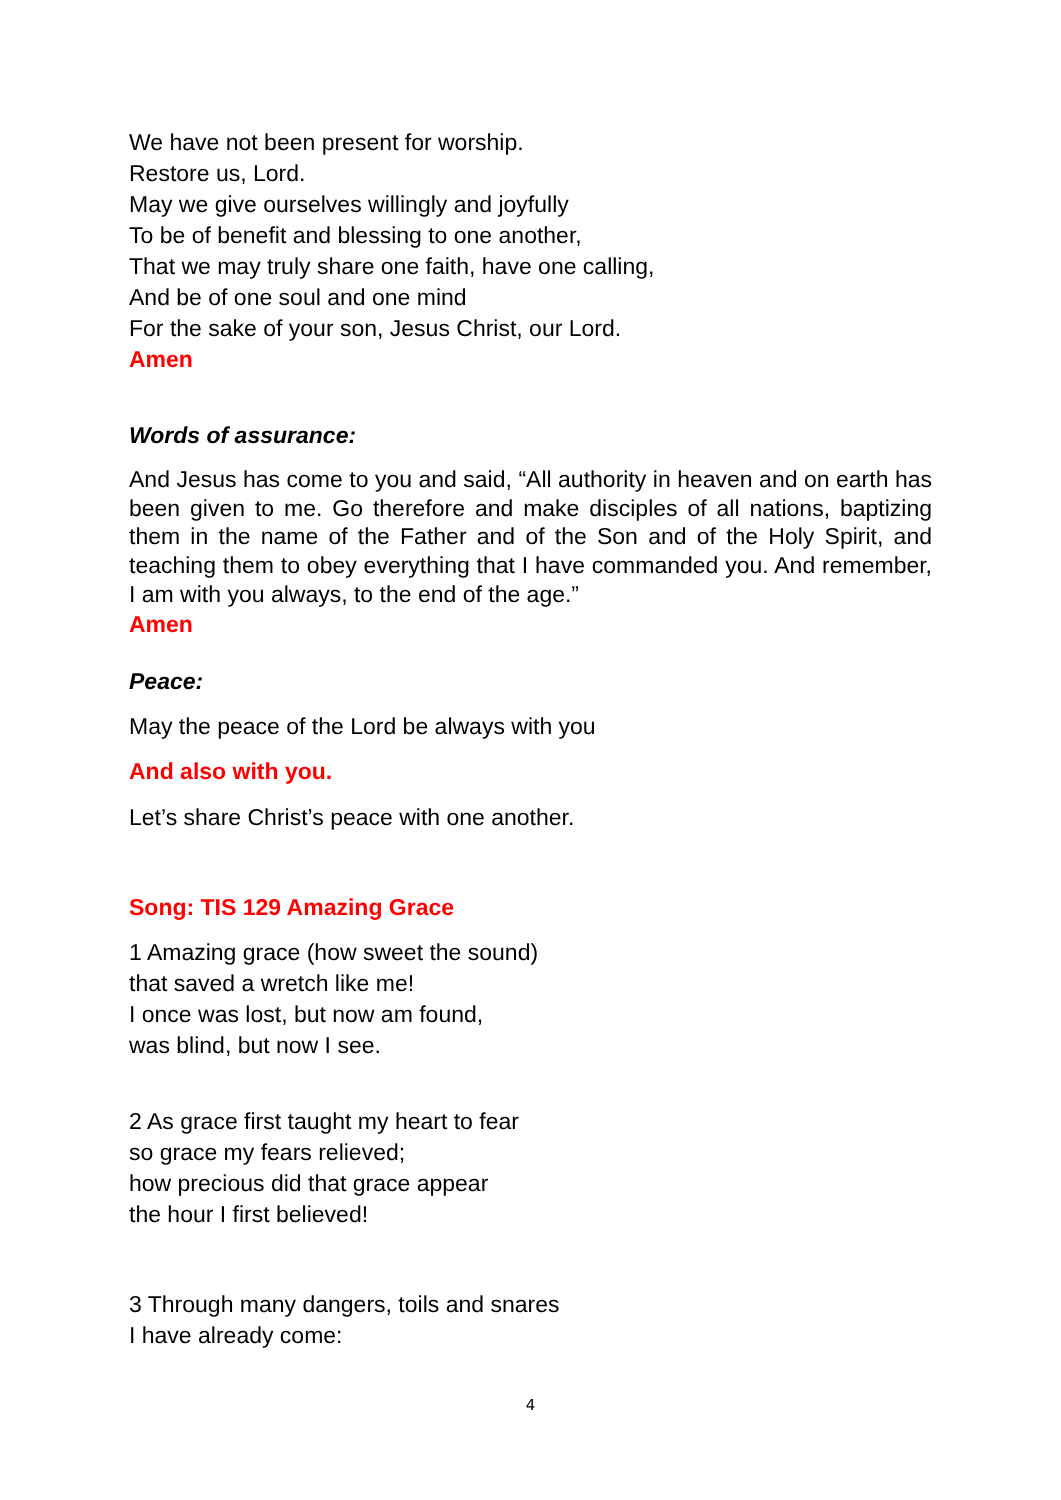We have not been present for worship.
Restore us, Lord.
May we give ourselves willingly and joyfully
To be of benefit and blessing to one another,
That we may truly share one faith, have one calling,
And be of one soul and one mind
For the sake of your son, Jesus Christ, our Lord.
Amen
Words of assurance:
And Jesus has come to you and said, “All authority in heaven and on earth has been given to me. Go therefore and make disciples of all nations, baptizing them in the name of the Father and of the Son and of the Holy Spirit, and teaching them to obey everything that I have commanded you. And remember, I am with you always, to the end of the age.”
Amen
Peace:
May the peace of the Lord be always with you
And also with you.
Let’s share Christ’s peace with one another.
Song: TIS 129 Amazing Grace
1 Amazing grace (how sweet the sound)
that saved a wretch like me!
I once was lost, but now am found,
was blind, but now I see.
2 As grace first taught my heart to fear
so grace my fears relieved;
how precious did that grace appear
the hour I first believed!
3 Through many dangers, toils and snares
I have already come:
4